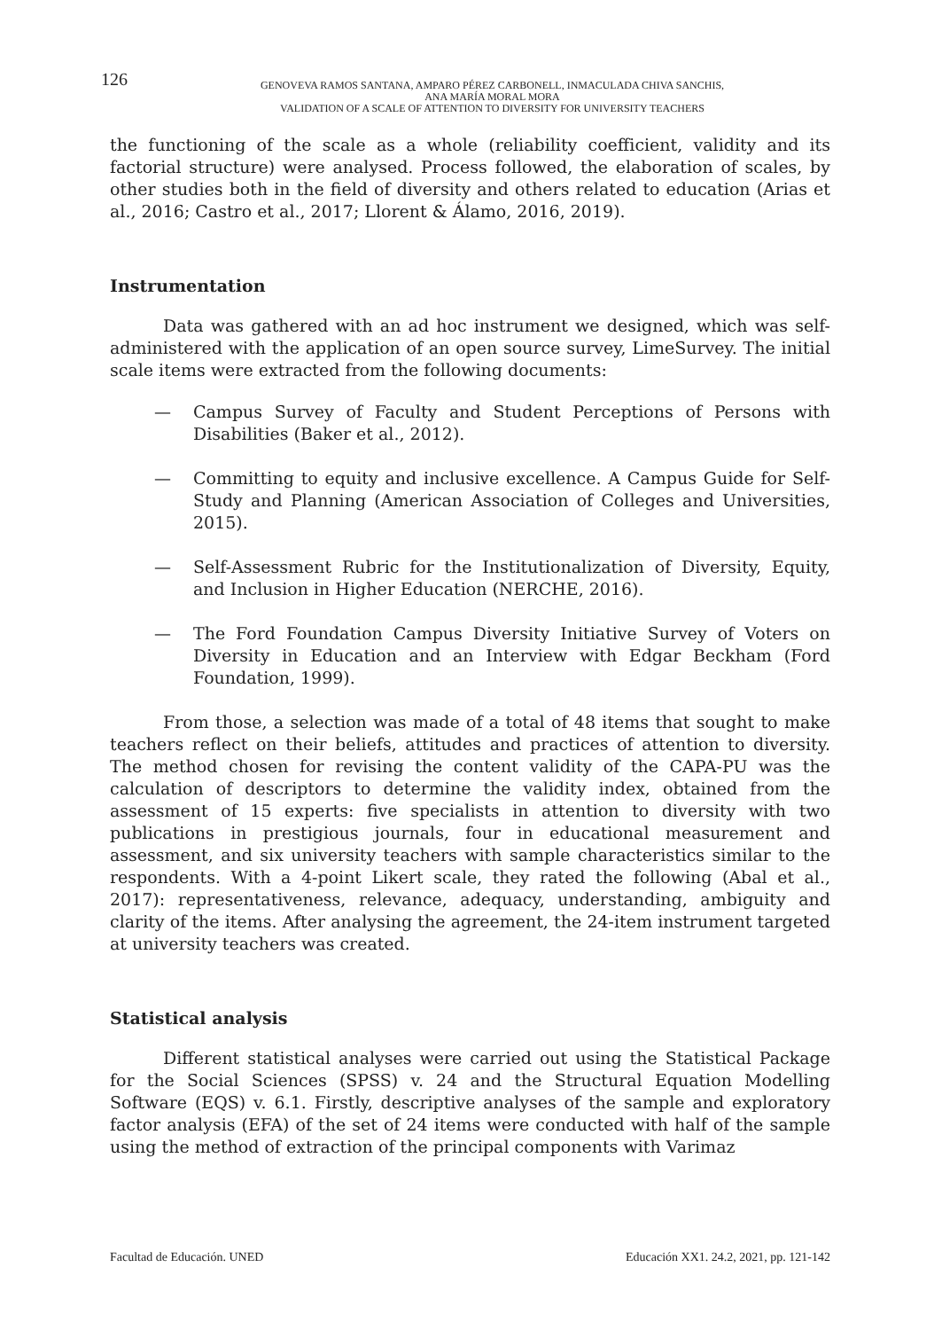126
GENOVEVA RAMOS SANTANA, AMPARO PÉREZ CARBONELL, INMACULADA CHIVA SANCHIS,
ANA MARÍA MORAL MORA
VALIDATION OF A SCALE OF ATTENTION TO DIVERSITY FOR UNIVERSITY TEACHERS
the functioning of the scale as a whole (reliability coefficient, validity and its factorial structure) were analysed. Process followed, the elaboration of scales, by other studies both in the field of diversity and others related to education (Arias et al., 2016; Castro et al., 2017; Llorent & Álamo, 2016, 2019).
Instrumentation
Data was gathered with an ad hoc instrument we designed, which was self-administered with the application of an open source survey, LimeSurvey. The initial scale items were extracted from the following documents:
— Campus Survey of Faculty and Student Perceptions of Persons with Disabilities (Baker et al., 2012).
— Committing to equity and inclusive excellence. A Campus Guide for Self-Study and Planning (American Association of Colleges and Universities, 2015).
— Self-Assessment Rubric for the Institutionalization of Diversity, Equity, and Inclusion in Higher Education (NERCHE, 2016).
— The Ford Foundation Campus Diversity Initiative Survey of Voters on Diversity in Education and an Interview with Edgar Beckham (Ford Foundation, 1999).
From those, a selection was made of a total of 48 items that sought to make teachers reflect on their beliefs, attitudes and practices of attention to diversity. The method chosen for revising the content validity of the CAPA-PU was the calculation of descriptors to determine the validity index, obtained from the assessment of 15 experts: five specialists in attention to diversity with two publications in prestigious journals, four in educational measurement and assessment, and six university teachers with sample characteristics similar to the respondents. With a 4-point Likert scale, they rated the following (Abal et al., 2017): representativeness, relevance, adequacy, understanding, ambiguity and clarity of the items. After analysing the agreement, the 24-item instrument targeted at university teachers was created.
Statistical analysis
Different statistical analyses were carried out using the Statistical Package for the Social Sciences (SPSS) v. 24 and the Structural Equation Modelling Software (EQS) v. 6.1. Firstly, descriptive analyses of the sample and exploratory factor analysis (EFA) of the set of 24 items were conducted with half of the sample using the method of extraction of the principal components with Varimaz
Facultad de Educación. UNED Educación XX1. 24.2, 2021, pp. 121-142